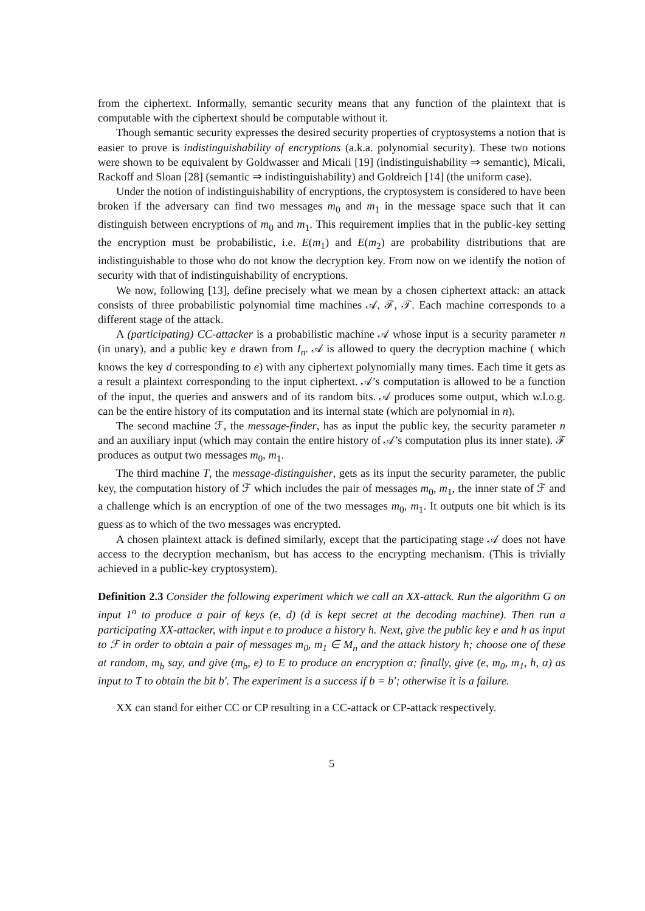from the ciphertext. Informally, semantic security means that any function of the plaintext that is computable with the ciphertext should be computable without it.
Though semantic security expresses the desired security properties of cryptosystems a notion that is easier to prove is indistinguishability of encryptions (a.k.a. polynomial security). These two notions were shown to be equivalent by Goldwasser and Micali [19] (indistinguishability ⇒ semantic), Micali, Rackoff and Sloan [28] (semantic ⇒ indistinguishability) and Goldreich [14] (the uniform case).
Under the notion of indistinguishability of encryptions, the cryptosystem is considered to have been broken if the adversary can find two messages m<sub>0</sub> and m<sub>1</sub> in the message space such that it can distinguish between encryptions of m<sub>0</sub> and m<sub>1</sub>. This requirement implies that in the public-key setting the encryption must be probabilistic, i.e. E(m<sub>1</sub>) and E(m<sub>2</sub>) are probability distributions that are indistinguishable to those who do not know the decryption key. From now on we identify the notion of security with that of indistinguishability of encryptions.
We now, following [13], define precisely what we mean by a chosen ciphertext attack: an attack consists of three probabilistic polynomial time machines 𝒜, ℱ, 𝒯. Each machine corresponds to a different stage of the attack.
A (participating) CC-attacker is a probabilistic machine 𝒜 whose input is a security parameter n (in unary), and a public key e drawn from I<sub>n</sub>. 𝒜 is allowed to query the decryption machine ( which knows the key d corresponding to e) with any ciphertext polynomially many times. Each time it gets as a result a plaintext corresponding to the input ciphertext. 𝒜’s computation is allowed to be a function of the input, the queries and answers and of its random bits. 𝒜 produces some output, which w.l.o.g. can be the entire history of its computation and its internal state (which are polynomial in n).
The second machine ℱ, the message-finder, has as input the public key, the security parameter n and an auxiliary input (which may contain the entire history of 𝒜’s computation plus its inner state). ℱ produces as output two messages m<sub>0</sub>, m<sub>1</sub>.
The third machine T, the message-distinguisher, gets as its input the security parameter, the public key, the computation history of ℱ which includes the pair of messages m<sub>0</sub>, m<sub>1</sub>, the inner state of ℱ and a challenge which is an encryption of one of the two messages m<sub>0</sub>, m<sub>1</sub>. It outputs one bit which is its guess as to which of the two messages was encrypted.
A chosen plaintext attack is defined similarly, except that the participating stage 𝒜 does not have access to the decryption mechanism, but has access to the encrypting mechanism. (This is trivially achieved in a public-key cryptosystem).
Definition 2.3 Consider the following experiment which we call an XX-attack. Run the algorithm G on input 1<sup>n</sup> to produce a pair of keys (e, d) (d is kept secret at the decoding machine). Then run a participating XX-attacker, with input e to produce a history h. Next, give the public key e and h as input to ℱ in order to obtain a pair of messages m<sub>0</sub>, m<sub>1</sub> ∈ M<sub>n</sub> and the attack history h; choose one of these at random, m<sub>b</sub> say, and give (m<sub>b</sub>, e) to E to produce an encryption α; finally, give (e, m<sub>0</sub>, m<sub>1</sub>, h, α) as input to T to obtain the bit b′. The experiment is a success if b = b′; otherwise it is a failure.
XX can stand for either CC or CP resulting in a CC-attack or CP-attack respectively.
5